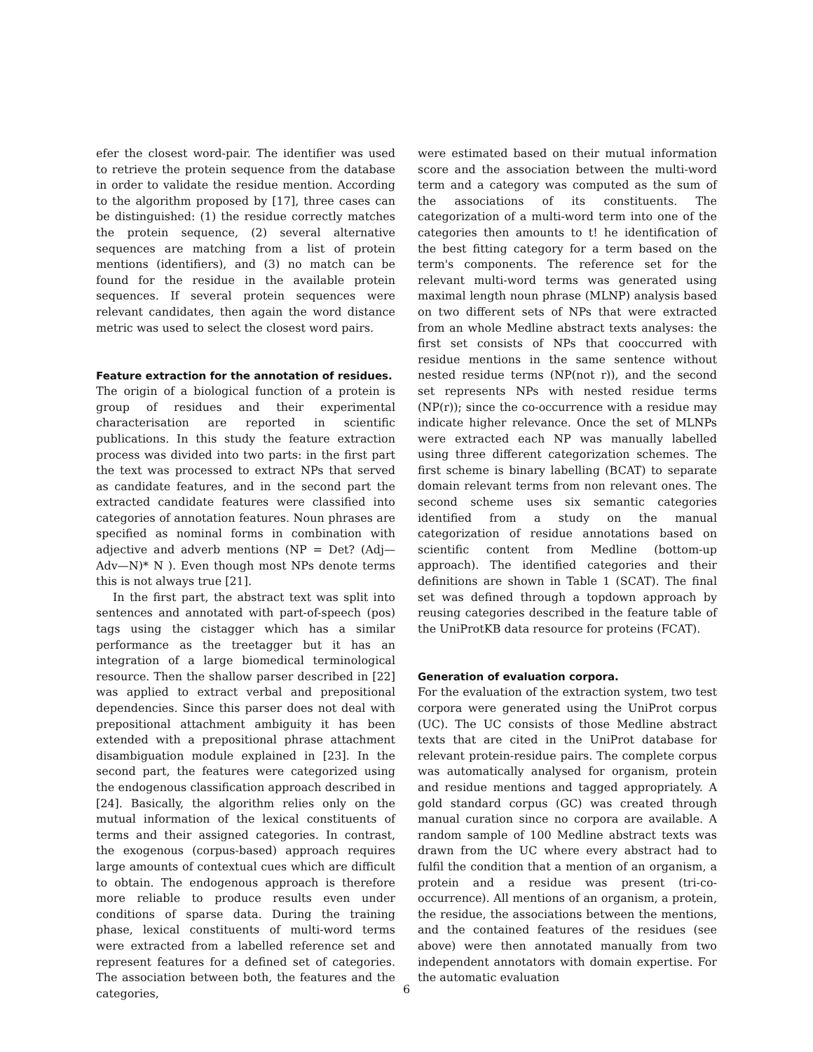efer the closest word-pair. The identifier was used to retrieve the protein sequence from the database in order to validate the residue mention. According to the algorithm proposed by [17], three cases can be distinguished: (1) the residue correctly matches the protein sequence, (2) several alternative sequences are matching from a list of protein mentions (identifiers), and (3) no match can be found for the residue in the available protein sequences. If several protein sequences were relevant candidates, then again the word distance metric was used to select the closest word pairs.
Feature extraction for the annotation of residues.
The origin of a biological function of a protein is group of residues and their experimental characterisation are reported in scientific publications. In this study the feature extraction process was divided into two parts: in the first part the text was processed to extract NPs that served as candidate features, and in the second part the extracted candidate features were classified into categories of annotation features. Noun phrases are specified as nominal forms in combination with adjective and adverb mentions (NP = Det? (Adj—Adv—N)* N ). Even though most NPs denote terms this is not always true [21].
In the first part, the abstract text was split into sentences and annotated with part-of-speech (pos) tags using the cistagger which has a similar performance as the treetagger but it has an integration of a large biomedical terminological resource. Then the shallow parser described in [22] was applied to extract verbal and prepositional dependencies. Since this parser does not deal with prepositional attachment ambiguity it has been extended with a prepositional phrase attachment disambiguation module explained in [23]. In the second part, the features were categorized using the endogenous classification approach described in [24]. Basically, the algorithm relies only on the mutual information of the lexical constituents of terms and their assigned categories. In contrast, the exogenous (corpus-based) approach requires large amounts of contextual cues which are difficult to obtain. The endogenous approach is therefore more reliable to produce results even under conditions of sparse data. During the training phase, lexical constituents of multi-word terms were extracted from a labelled reference set and represent features for a defined set of categories. The association between both, the features and the categories,
were estimated based on their mutual information score and the association between the multi-word term and a category was computed as the sum of the associations of its constituents. The categorization of a multi-word term into one of the categories then amounts to t! he identification of the best fitting category for a term based on the term's components. The reference set for the relevant multi-word terms was generated using maximal length noun phrase (MLNP) analysis based on two different sets of NPs that were extracted from an whole Medline abstract texts analyses: the first set consists of NPs that cooccurred with residue mentions in the same sentence without nested residue terms (NP(not r)), and the second set represents NPs with nested residue terms (NP(r)); since the co-occurrence with a residue may indicate higher relevance. Once the set of MLNPs were extracted each NP was manually labelled using three different categorization schemes. The first scheme is binary labelling (BCAT) to separate domain relevant terms from non relevant ones. The second scheme uses six semantic categories identified from a study on the manual categorization of residue annotations based on scientific content from Medline (bottom-up approach). The identified categories and their definitions are shown in Table 1 (SCAT). The final set was defined through a topdown approach by reusing categories described in the feature table of the UniProtKB data resource for proteins (FCAT).
Generation of evaluation corpora.
For the evaluation of the extraction system, two test corpora were generated using the UniProt corpus (UC). The UC consists of those Medline abstract texts that are cited in the UniProt database for relevant protein-residue pairs. The complete corpus was automatically analysed for organism, protein and residue mentions and tagged appropriately. A gold standard corpus (GC) was created through manual curation since no corpora are available. A random sample of 100 Medline abstract texts was drawn from the UC where every abstract had to fulfil the condition that a mention of an organism, a protein and a residue was present (tri-co-occurrence). All mentions of an organism, a protein, the residue, the associations between the mentions, and the contained features of the residues (see above) were then annotated manually from two independent annotators with domain expertise. For the automatic evaluation
6